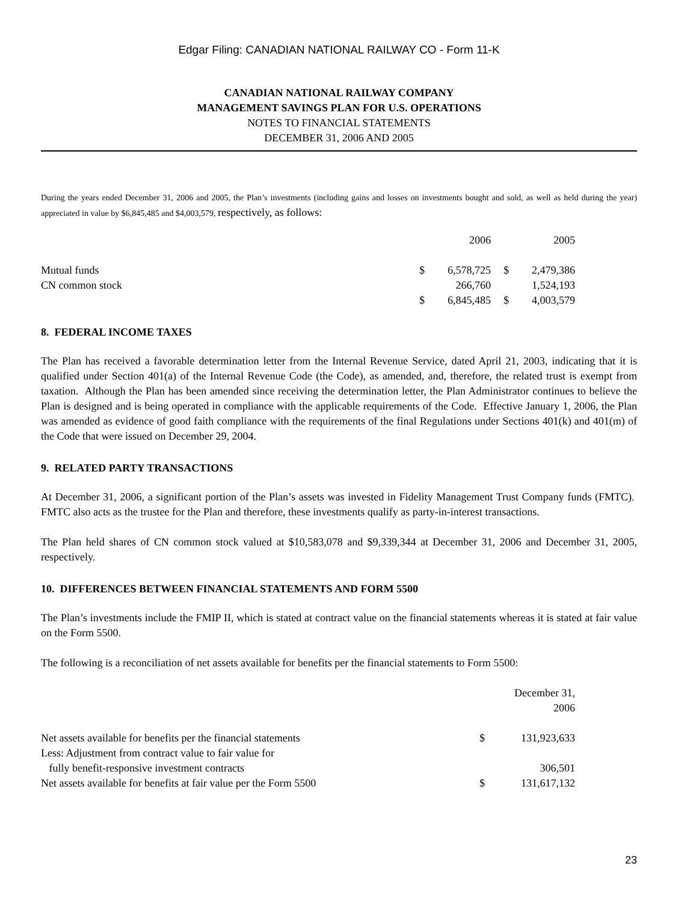Edgar Filing: CANADIAN NATIONAL RAILWAY CO - Form 11-K
CANADIAN NATIONAL RAILWAY COMPANY
MANAGEMENT SAVINGS PLAN FOR U.S. OPERATIONS
NOTES TO FINANCIAL STATEMENTS
DECEMBER 31, 2006 AND 2005
During the years ended December 31, 2006 and 2005, the Plan’s investments (including gains and losses on investments bought and sold, as well as held during the year) appreciated in value by $6,845,485 and $4,003,579, respectively, as follows:
| | | 2006 | | 2005 |
| Mutual funds | $ | 6,578,725 | $ | 2,479,386 |
| CN common stock | | 266,760 | | 1,524,193 |
| | $ | 6,845,485 | $ | 4,003,579 |
8. FEDERAL INCOME TAXES
The Plan has received a favorable determination letter from the Internal Revenue Service, dated April 21, 2003, indicating that it is qualified under Section 401(a) of the Internal Revenue Code (the Code), as amended, and, therefore, the related trust is exempt from taxation. Although the Plan has been amended since receiving the determination letter, the Plan Administrator continues to believe the Plan is designed and is being operated in compliance with the applicable requirements of the Code. Effective January 1, 2006, the Plan was amended as evidence of good faith compliance with the requirements of the final Regulations under Sections 401(k) and 401(m) of the Code that were issued on December 29, 2004.
9. RELATED PARTY TRANSACTIONS
At December 31, 2006, a significant portion of the Plan’s assets was invested in Fidelity Management Trust Company funds (FMTC). FMTC also acts as the trustee for the Plan and therefore, these investments qualify as party-in-interest transactions.
The Plan held shares of CN common stock valued at $10,583,078 and $9,339,344 at December 31, 2006 and December 31, 2005, respectively.
10. DIFFERENCES BETWEEN FINANCIAL STATEMENTS AND FORM 5500
The Plan’s investments include the FMIP II, which is stated at contract value on the financial statements whereas it is stated at fair value on the Form 5500.
The following is a reconciliation of net assets available for benefits per the financial statements to Form 5500:
| | | December 31, 2006 |
| Net assets available for benefits per the financial statements | $ | 131,923,633 |
| Less: Adjustment from contract value to fair value for fully benefit-responsive investment contracts | | 306,501 |
| Net assets available for benefits at fair value per the Form 5500 | $ | 131,617,132 |
23